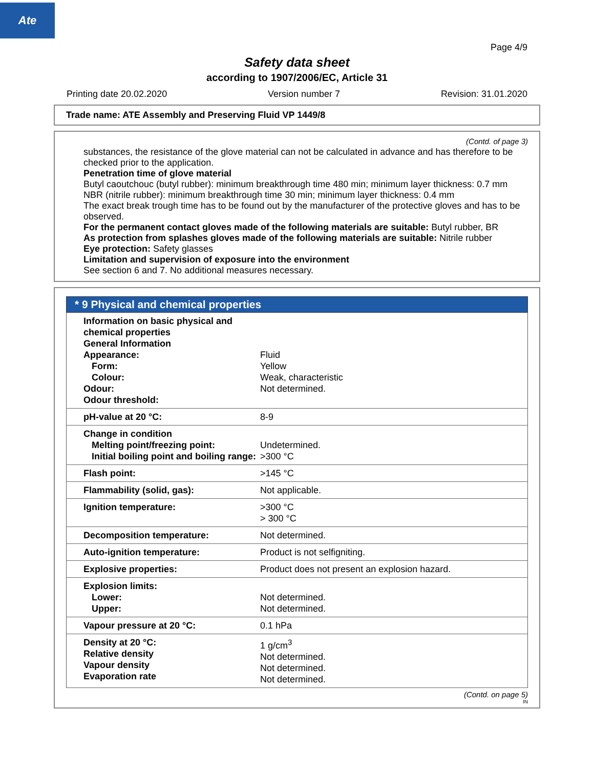Ate
Page 4/9
Safety data sheet
according to 1907/2006/EC, Article 31
Printing date 20.02.2020 Version number 7 Revision: 31.01.2020
Trade name: ATE Assembly and Preserving Fluid VP 1449/8
(Contd. of page 3)
substances, the resistance of the glove material can not be calculated in advance and has therefore to be checked prior to the application.
Penetration time of glove material
Butyl caoutchouc (butyl rubber): minimum breakthrough time 480 min; minimum layer thickness: 0.7 mm
NBR (nitrile rubber): minimum breakthrough time 30 min; minimum layer thickness: 0.4 mm
The exact break trough time has to be found out by the manufacturer of the protective gloves and has to be observed.
For the permanent contact gloves made of the following materials are suitable: Butyl rubber, BR
As protection from splashes gloves made of the following materials are suitable: Nitrile rubber
Eye protection: Safety glasses
Limitation and supervision of exposure into the environment
See section 6 and 7. No additional measures necessary.
* 9 Physical and chemical properties
| Information on basic physical and chemical properties General Information Appearance: Form: Colour: Odour: Odour threshold: | Fluid Yellow Weak, characteristic Not determined. |
| pH-value at 20 °C: | 8-9 |
| Change in condition Melting point/freezing point: Initial boiling point and boiling range: | Undetermined. >300 °C |
| Flash point: | >145 °C |
| Flammability (solid, gas): | Not applicable. |
| Ignition temperature: | >300 °C > 300 °C |
| Decomposition temperature: | Not determined. |
| Auto-ignition temperature: | Product is not selfigniting. |
| Explosive properties: | Product does not present an explosion hazard. |
| Explosion limits: Lower: Upper: | Not determined. Not determined. |
| Vapour pressure at 20 °C: | 0.1 hPa |
| Density at 20 °C: Relative density Vapour density Evaporation rate | 1 g/cm<sup>3</sup> Not determined. Not determined. Not determined. |
(Contd. on page 5)
IN